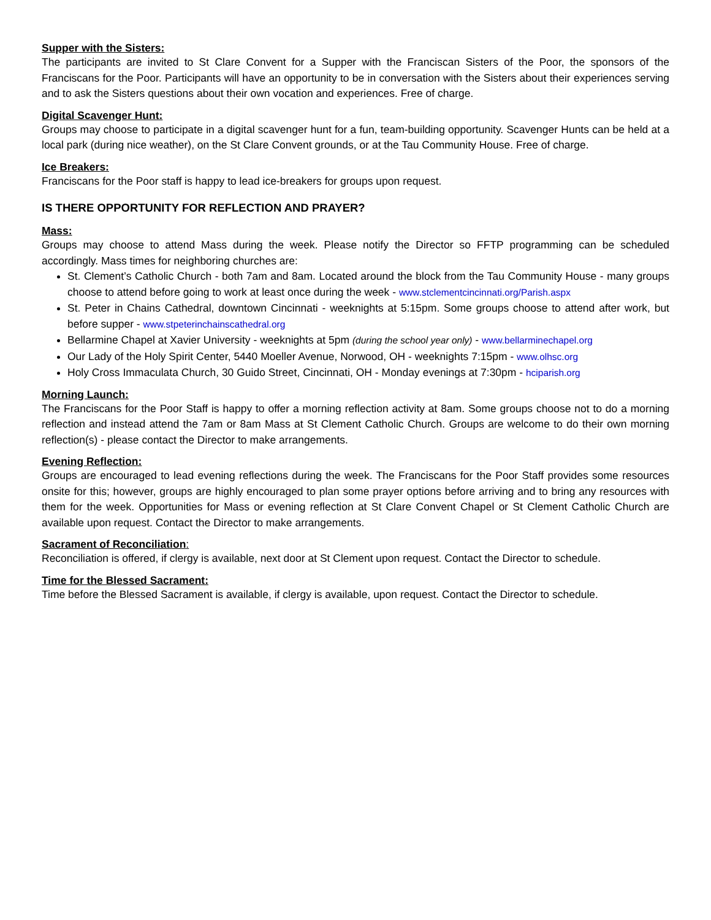Supper with the Sisters:
The participants are invited to St Clare Convent for a Supper with the Franciscan Sisters of the Poor, the sponsors of the Franciscans for the Poor. Participants will have an opportunity to be in conversation with the Sisters about their experiences serving and to ask the Sisters questions about their own vocation and experiences. Free of charge.
Digital Scavenger Hunt:
Groups may choose to participate in a digital scavenger hunt for a fun, team-building opportunity. Scavenger Hunts can be held at a local park (during nice weather), on the St Clare Convent grounds, or at the Tau Community House. Free of charge.
Ice Breakers:
Franciscans for the Poor staff is happy to lead ice-breakers for groups upon request.
IS THERE OPPORTUNITY FOR REFLECTION AND PRAYER?
Mass:
Groups may choose to attend Mass during the week. Please notify the Director so FFTP programming can be scheduled accordingly. Mass times for neighboring churches are:
St. Clement’s Catholic Church - both 7am and 8am. Located around the block from the Tau Community House - many groups choose to attend before going to work at least once during the week - www.stclementcincinnati.org/Parish.aspx
St. Peter in Chains Cathedral, downtown Cincinnati - weeknights at 5:15pm. Some groups choose to attend after work, but before supper - www.stpeterinchainscathedral.org
Bellarmine Chapel at Xavier University - weeknights at 5pm (during the school year only) - www.bellarminechapel.org
Our Lady of the Holy Spirit Center, 5440 Moeller Avenue, Norwood, OH - weeknights 7:15pm - www.olhsc.org
Holy Cross Immaculata Church, 30 Guido Street, Cincinnati, OH - Monday evenings at 7:30pm - hciparish.org
Morning Launch:
The Franciscans for the Poor Staff is happy to offer a morning reflection activity at 8am. Some groups choose not to do a morning reflection and instead attend the 7am or 8am Mass at St Clement Catholic Church. Groups are welcome to do their own morning reflection(s) - please contact the Director to make arrangements.
Evening Reflection:
Groups are encouraged to lead evening reflections during the week. The Franciscans for the Poor Staff provides some resources onsite for this; however, groups are highly encouraged to plan some prayer options before arriving and to bring any resources with them for the week. Opportunities for Mass or evening reflection at St Clare Convent Chapel or St Clement Catholic Church are available upon request. Contact the Director to make arrangements.
Sacrament of Reconciliation:
Reconciliation is offered, if clergy is available, next door at St Clement upon request. Contact the Director to schedule.
Time for the Blessed Sacrament:
Time before the Blessed Sacrament is available, if clergy is available, upon request. Contact the Director to schedule.